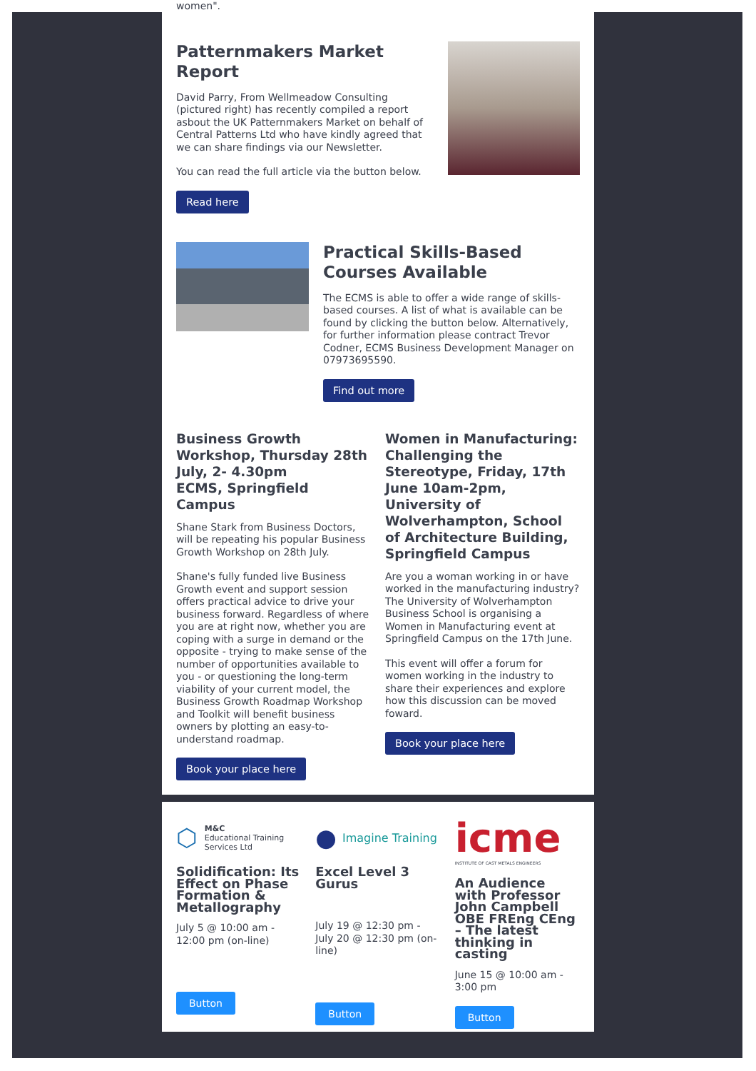women".
Patternmakers Market Report
David Parry, From Wellmeadow Consulting (pictured right) has recently compiled a report asbout the UK Patternmakers Market on behalf of Central Patterns Ltd who have kindly agreed that we can share findings via our Newsletter.
You can read the full article via the button below.
Read here
Practical Skills-Based Courses Available
The ECMS is able to offer a wide range of skills-based courses. A list of what is available can be found by clicking the button below. Alternatively, for further information please contract Trevor Codner, ECMS Business Development Manager on 07973695590.
Find out more
Business Growth Workshop, Thursday 28th July, 2- 4.30pm
ECMS, Springfield Campus
Shane Stark from Business Doctors, will be repeating his popular Business Growth Workshop on 28th July.
Shane's fully funded live Business Growth event and support session offers practical advice to drive your business forward. Regardless of where you are at right now, whether you are coping with a surge in demand or the opposite - trying to make sense of the number of opportunities available to you - or questioning the long-term viability of your current model, the Business Growth Roadmap Workshop and Toolkit will benefit business owners by plotting an easy-to-understand roadmap.
Book your place here
Women in Manufacturing: Challenging the Stereotype, Friday, 17th June 10am-2pm, University of Wolverhampton, School of Architecture Building, Springfield Campus
Are you a woman working in or have worked in the manufacturing industry? The University of Wolverhampton Business School is organising a Women in Manufacturing event at Springfield Campus on the 17th June.
This event will offer a forum for women working in the industry to share their experiences and explore how this discussion can be moved foward.
Book your place here
⬡ M&C
Educational Training
Services Ltd
Solidification: Its Effect on Phase Formation & Metallography
July 5 @ 10:00 am - 12:00 pm (on-line)
Button
● Imagine Training
Excel Level 3 Gurus
July 19 @ 12:30 pm - July 20 @ 12:30 pm (on-line)
Button
icme
INSTITUTE OF CAST METALS ENGINEERS
An Audience with Professor John Campbell OBE FREng CEng – The latest thinking in casting
June 15 @ 10:00 am - 3:00 pm
Button